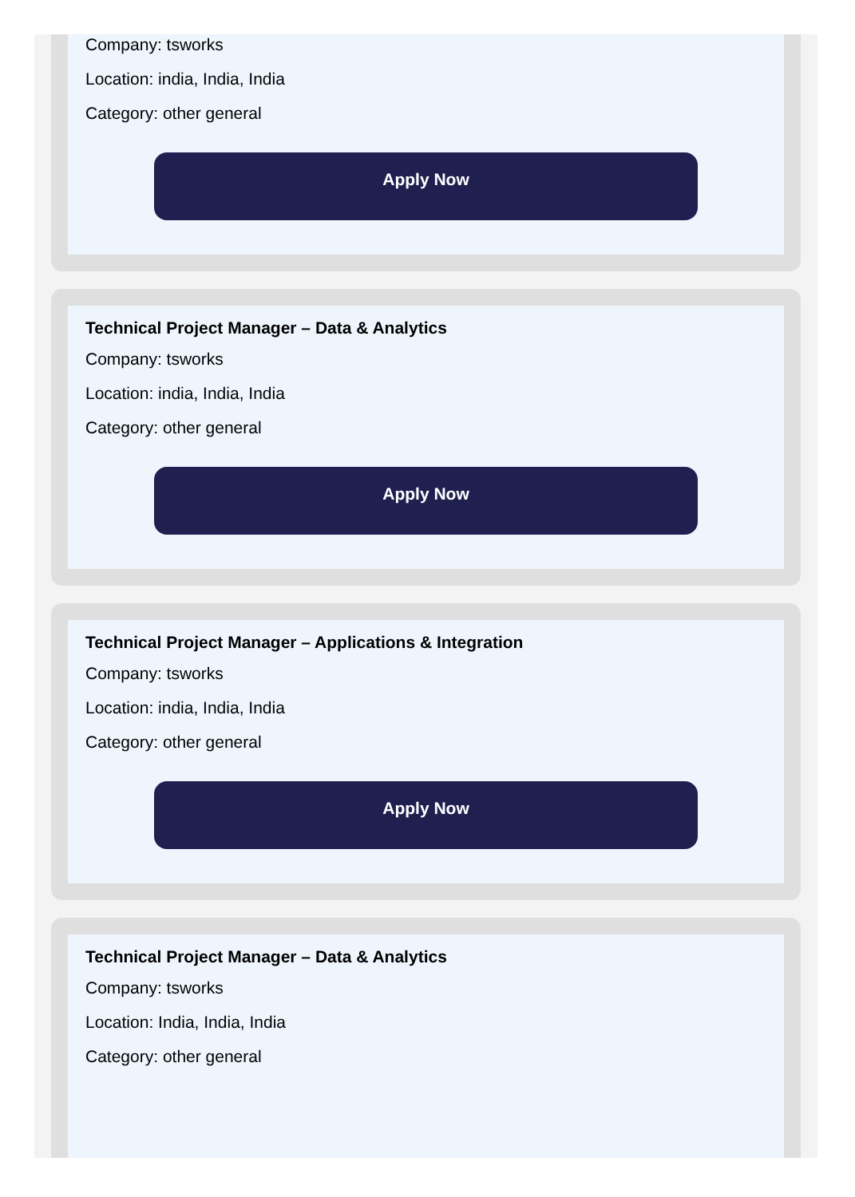Company: tsworks
Location: india, India, India
Category: other general
Apply Now
Technical Project Manager – Data & Analytics
Company: tsworks
Location: india, India, India
Category: other general
Apply Now
Technical Project Manager – Applications & Integration
Company: tsworks
Location: india, India, India
Category: other general
Apply Now
Technical Project Manager – Data & Analytics
Company: tsworks
Location: India, India, India
Category: other general